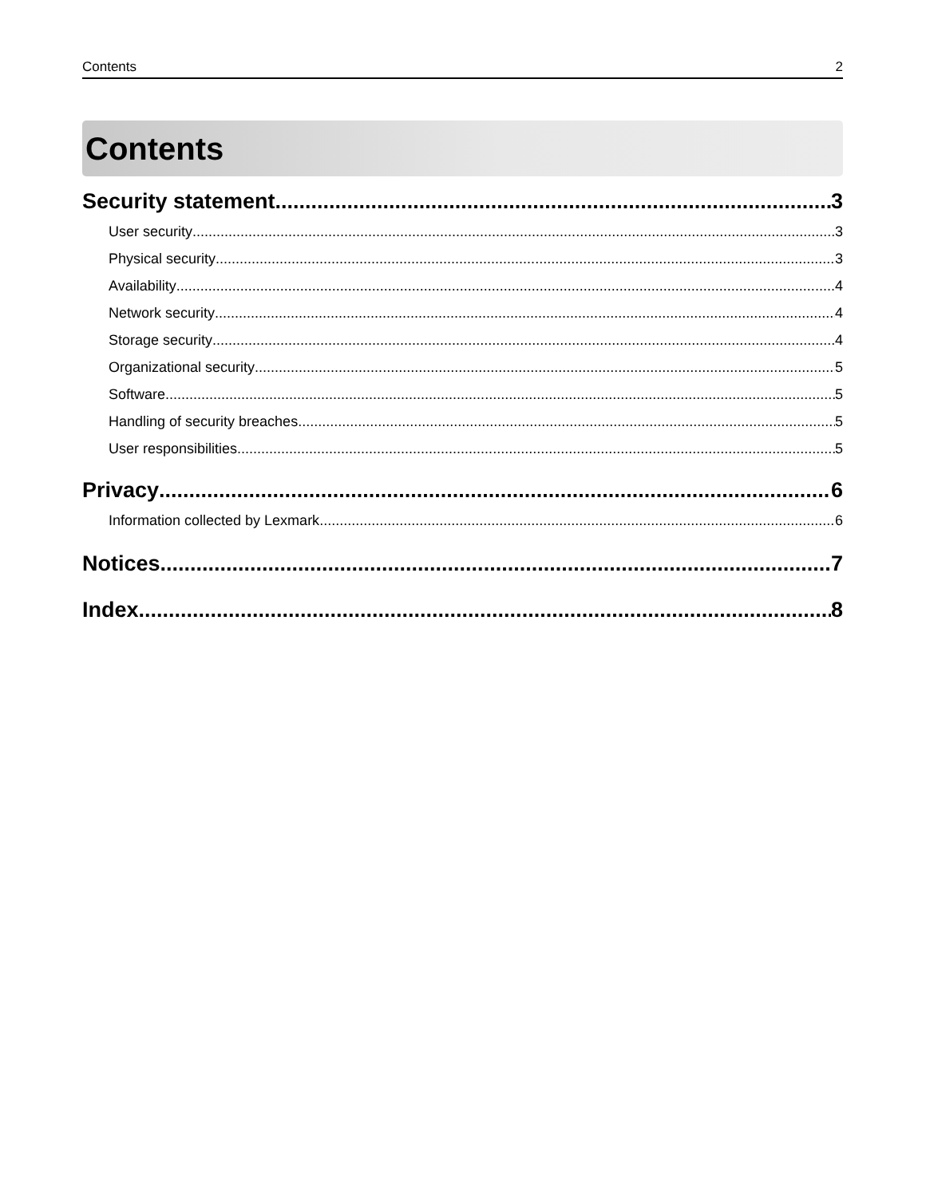Contents 2
Contents
Security statement 3
User security 3
Physical security 3
Availability 4
Network security 4
Storage security 4
Organizational security 5
Software 5
Handling of security breaches 5
User responsibilities 5
Privacy 6
Information collected by Lexmark 6
Notices 7
Index 8